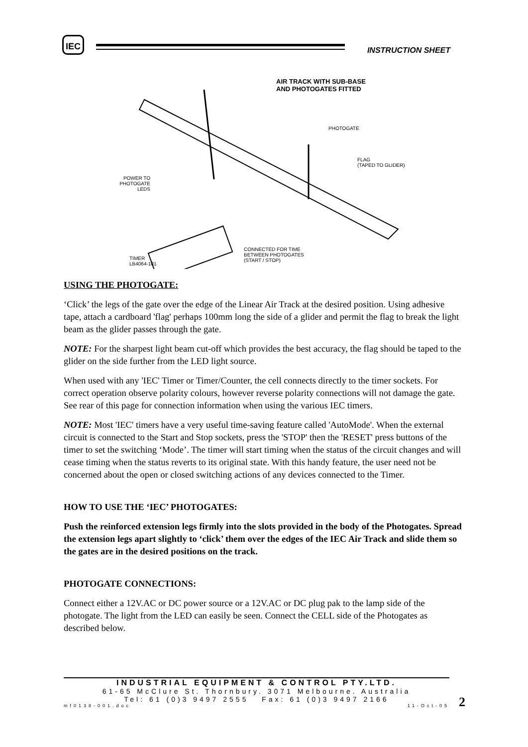IEC
INSTRUCTION SHEET
AIR TRACK WITH SUB-BASE
AND PHOTOGATES FITTED
PHOTOGATE
FLAG
(TAPED TO GLIDER)
POWER TO PHOTOGATE LEDS
CONNECTED FOR TIME
BETWEEN PHOTOGATES
(START / STOP)
TIMER
LB4064-101
USING THE PHOTOGATE:
‘Click’ the legs of the gate over the edge of the Linear Air Track at the desired position. Using adhesive tape, attach a cardboard 'flag' perhaps 100mm long the side of a glider and permit the flag to break the light beam as the glider passes through the gate.
NOTE: For the sharpest light beam cut-off which provides the best accuracy, the flag should be taped to the glider on the side further from the LED light source.
When used with any 'IEC' Timer or Timer/Counter, the cell connects directly to the timer sockets. For correct operation observe polarity colours, however reverse polarity connections will not damage the gate. See rear of this page for connection information when using the various IEC timers.
NOTE: Most 'IEC' timers have a very useful time-saving feature called 'AutoMode'. When the external circuit is connected to the Start and Stop sockets, press the 'STOP' then the 'RESET' press buttons of the timer to set the switching ‘Mode’. The timer will start timing when the status of the circuit changes and will cease timing when the status reverts to its original state. With this handy feature, the user need not be concerned about the open or closed switching actions of any devices connected to the Timer.
HOW TO USE THE ‘IEC’ PHOTOGATES:
Push the reinforced extension legs firmly into the slots provided in the body of the Photogates. Spread the extension legs apart slightly to ‘click’ them over the edges of the IEC Air Track and slide them so the gates are in the desired positions on the track.
PHOTOGATE CONNECTIONS:
Connect either a 12V.AC or DC power source or a 12V.AC or DC plug pak to the lamp side of the photogate. The light from the LED can easily be seen. Connect the CELL side of the Photogates as described below.
INDUSTRIAL EQUIPMENT & CONTROL PTY.LTD.
61-65 McClure St. Thornbury. 3071 Melbourne. Australia
Tel: 61 (0)3 9497 2555 Fax: 61 (0)3 9497 2166
mf0138-001.doc 11-Oct-05
2